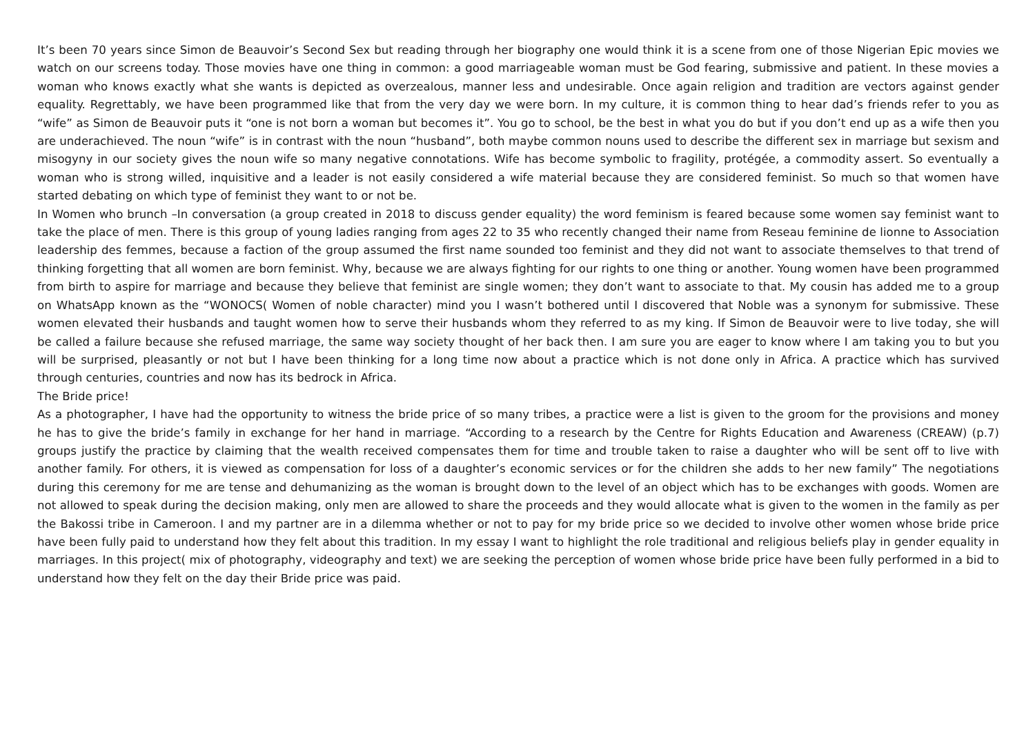It’s been 70 years since Simon de Beauvoir’s Second Sex but reading through her biography one would think it is a scene from one of those Nigerian Epic movies we watch on our screens today. Those movies have one thing in common: a good marriageable woman must be God fearing, submissive and patient. In these movies a woman who knows exactly what she wants is depicted as overzealous, manner less and undesirable. Once again religion and tradition are vectors against gender equality. Regrettably, we have been programmed like that from the very day we were born. In my culture, it is common thing to hear dad’s friends refer to you as “wife” as Simon de Beauvoir puts it “one is not born a woman but becomes it”. You go to school, be the best in what you do but if you don’t end up as a wife then you are underachieved. The noun “wife” is in contrast with the noun “husband”, both maybe common nouns used to describe the different sex in marriage but sexism and misogyny in our society gives the noun wife so many negative connotations. Wife has become symbolic to fragility, protégée, a commodity assert. So eventually a woman who is strong willed, inquisitive and a leader is not easily considered a wife material because they are considered feminist. So much so that women have started debating on which type of feminist they want to or not be.
In Women who brunch –In conversation (a group created in 2018 to discuss gender equality) the word feminism is feared because some women say feminist want to take the place of men. There is this group of young ladies ranging from ages 22 to 35 who recently changed their name from Reseau feminine de lionne to Association leadership des femmes, because a faction of the group assumed the first name sounded too feminist and they did not want to associate themselves to that trend of thinking forgetting that all women are born feminist. Why, because we are always fighting for our rights to one thing or another. Young women have been programmed from birth to aspire for marriage and because they believe that feminist are single women; they don’t want to associate to that. My cousin has added me to a group on WhatsApp known as the “WONOCS( Women of noble character) mind you I wasn’t bothered until I discovered that Noble was a synonym for submissive. These women elevated their husbands and taught women how to serve their husbands whom they referred to as my king. If Simon de Beauvoir were to live today, she will be called a failure because she refused marriage, the same way society thought of her back then. I am sure you are eager to know where I am taking you to but you will be surprised, pleasantly or not but I have been thinking for a long time now about a practice which is not done only in Africa. A practice which has survived through centuries, countries and now has its bedrock in Africa.
The Bride price!
As a photographer, I have had the opportunity to witness the bride price of so many tribes, a practice were a list is given to the groom for the provisions and money he has to give the bride’s family in exchange for her hand in marriage. “According to a research by the Centre for Rights Education and Awareness (CREAW) (p.7) groups justify the practice by claiming that the wealth received compensates them for time and trouble taken to raise a daughter who will be sent off to live with another family. For others, it is viewed as compensation for loss of a daughter’s economic services or for the children she adds to her new family” The negotiations during this ceremony for me are tense and dehumanizing as the woman is brought down to the level of an object which has to be exchanges with goods. Women are not allowed to speak during the decision making, only men are allowed to share the proceeds and they would allocate what is given to the women in the family as per the Bakossi tribe in Cameroon. I and my partner are in a dilemma whether or not to pay for my bride price so we decided to involve other women whose bride price have been fully paid to understand how they felt about this tradition. In my essay I want to highlight the role traditional and religious beliefs play in gender equality in marriages. In this project( mix of photography, videography and text) we are seeking the perception of women whose bride price have been fully performed in a bid to understand how they felt on the day their Bride price was paid.